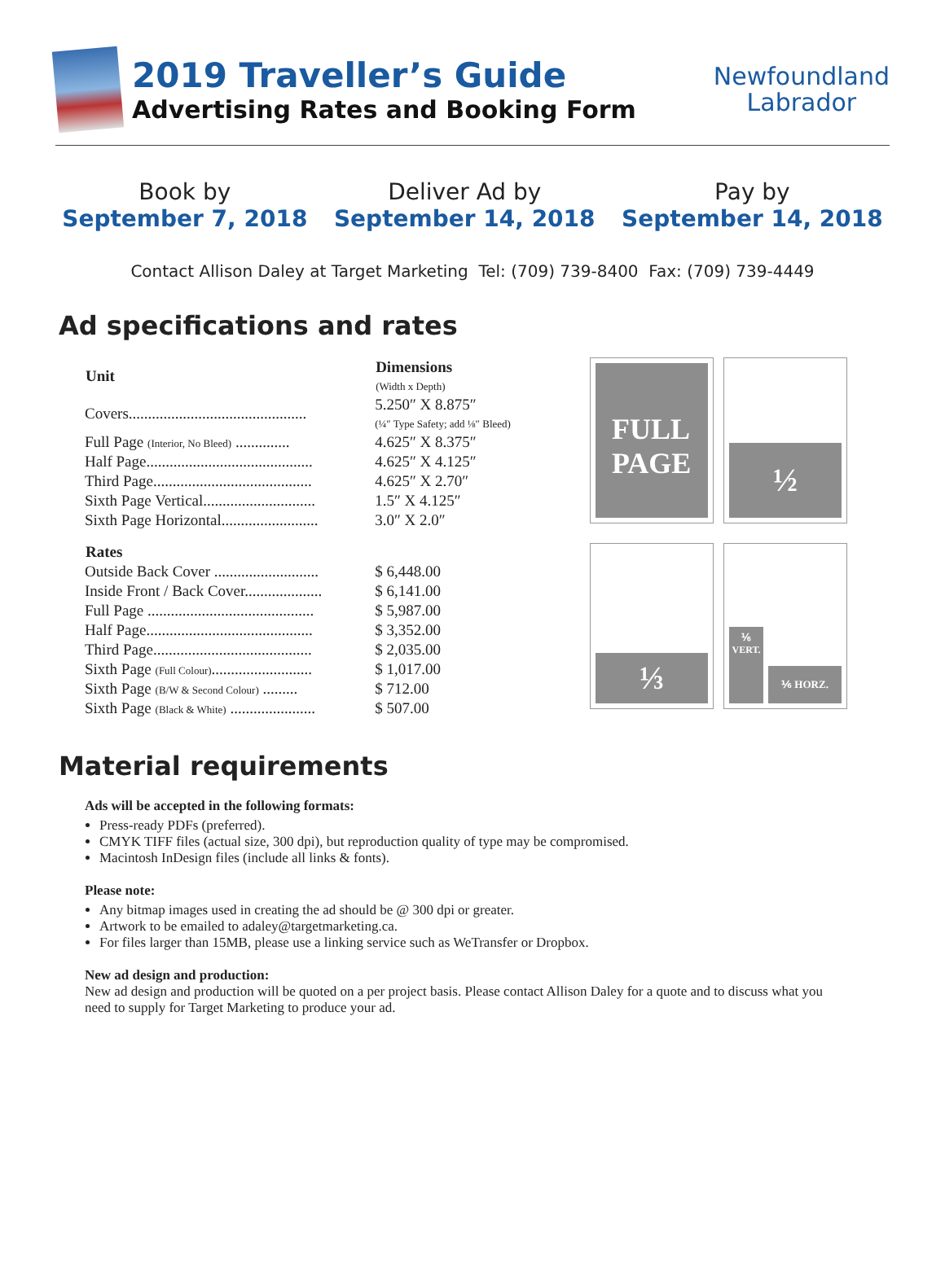2019 Traveller’s Guide
Advertising Rates and Booking Form
Newfoundland
Labrador
Book by
September 7, 2018
Deliver Ad by
September 14, 2018
Pay by
September 14, 2018
Contact Allison Daley at Target Marketing Tel: (709) 739-8400 Fax: (709) 739-4449
Ad specifications and rates
| Unit | Dimensions (Width x Depth) |
| --- | --- |
| Covers.............................................. | 5.250″ X 8.875″ (¼″ Type Safety; add ⅛″ Bleed) |
| Full Page (Interior, No Bleed) .............. | 4.625″ X 8.375″ |
| Half Page........................................... | 4.625″ X 4.125″ |
| Third Page......................................... | 4.625″ X 2.70″ |
| Sixth Page Vertical............................. | 1.5″ X 4.125″ |
| Sixth Page Horizontal......................... | 3.0″ X 2.0″ |
| Rates | |
| Outside Back Cover ........................... | $ 6,448.00 |
| Inside Front / Back Cover.................... | $ 6,141.00 |
| Full Page ........................................... | $ 5,987.00 |
| Half Page........................................... | $ 3,352.00 |
| Third Page......................................... | $ 2,035.00 |
| Sixth Page (Full Colour) .......................... | $ 1,017.00 |
| Sixth Page (B/W & Second Colour) ......... | $ 712.00 |
| Sixth Page (Black & White) ...................... | $ 507.00 |
FULL
PAGE
½
⅓
⅙
VERT.
⅙ HORZ.
Material requirements
Ads will be accepted in the following formats:
Press-ready PDFs (preferred).
CMYK TIFF files (actual size, 300 dpi), but reproduction quality of type may be compromised.
Macintosh InDesign files (include all links & fonts).
Please note:
Any bitmap images used in creating the ad should be @ 300 dpi or greater.
Artwork to be emailed to adaley@targetmarketing.ca.
For files larger than 15MB, please use a linking service such as WeTransfer or Dropbox.
New ad design and production:
New ad design and production will be quoted on a per project basis. Please contact Allison Daley for a quote and to discuss what you need to supply for Target Marketing to produce your ad.